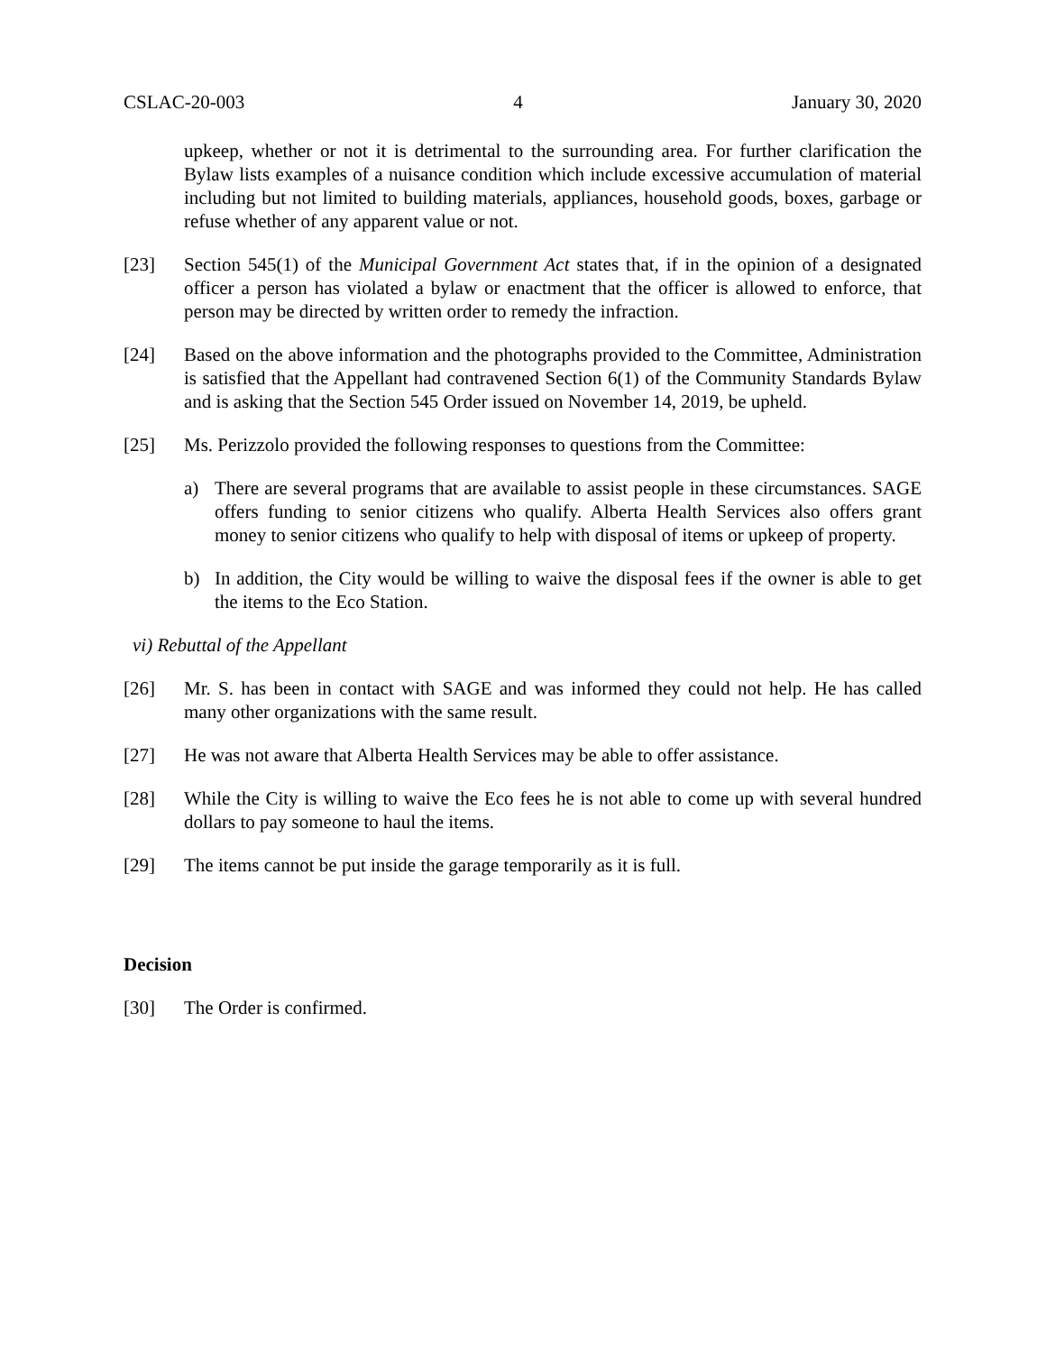CSLAC-20-003 4 January 30, 2020
upkeep, whether or not it is detrimental to the surrounding area. For further clarification the Bylaw lists examples of a nuisance condition which include excessive accumulation of material including but not limited to building materials, appliances, household goods, boxes, garbage or refuse whether of any apparent value or not.
[23] Section 545(1) of the Municipal Government Act states that, if in the opinion of a designated officer a person has violated a bylaw or enactment that the officer is allowed to enforce, that person may be directed by written order to remedy the infraction.
[24] Based on the above information and the photographs provided to the Committee, Administration is satisfied that the Appellant had contravened Section 6(1) of the Community Standards Bylaw and is asking that the Section 545 Order issued on November 14, 2019, be upheld.
[25] Ms. Perizzolo provided the following responses to questions from the Committee:
a) There are several programs that are available to assist people in these circumstances. SAGE offers funding to senior citizens who qualify. Alberta Health Services also offers grant money to senior citizens who qualify to help with disposal of items or upkeep of property.
b) In addition, the City would be willing to waive the disposal fees if the owner is able to get the items to the Eco Station.
vi) Rebuttal of the Appellant
[26] Mr. S. has been in contact with SAGE and was informed they could not help. He has called many other organizations with the same result.
[27] He was not aware that Alberta Health Services may be able to offer assistance.
[28] While the City is willing to waive the Eco fees he is not able to come up with several hundred dollars to pay someone to haul the items.
[29] The items cannot be put inside the garage temporarily as it is full.
Decision
[30] The Order is confirmed.